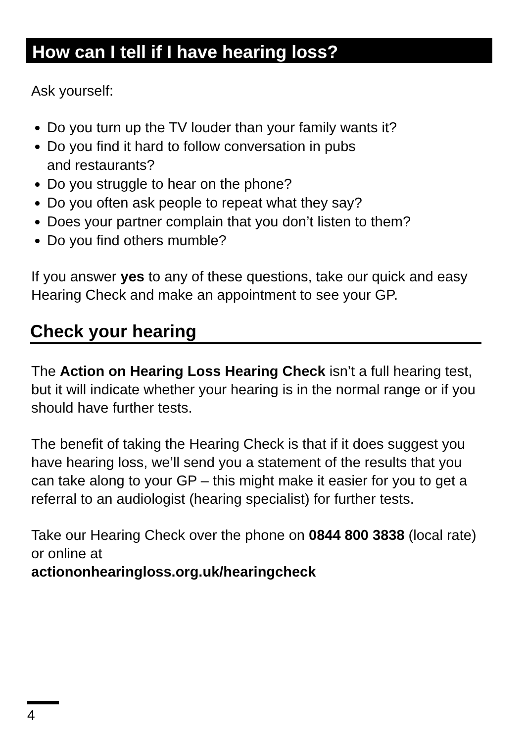How can I tell if I have hearing loss?
Ask yourself:
Do you turn up the TV louder than your family wants it?
Do you find it hard to follow conversation in pubs
and restaurants?
Do you struggle to hear on the phone?
Do you often ask people to repeat what they say?
Does your partner complain that you don’t listen to them?
Do you find others mumble?
If you answer yes to any of these questions, take our quick and easy Hearing Check and make an appointment to see your GP.
Check your hearing
The Action on Hearing Loss Hearing Check isn’t a full hearing test, but it will indicate whether your hearing is in the normal range or if you should have further tests.
The benefit of taking the Hearing Check is that if it does suggest you have hearing loss, we’ll send you a statement of the results that you can take along to your GP – this might make it easier for you to get a referral to an audiologist (hearing specialist) for further tests.
Take our Hearing Check over the phone on 0844 800 3838 (local rate) or online at
actiononhearingloss.org.uk/hearingcheck
4